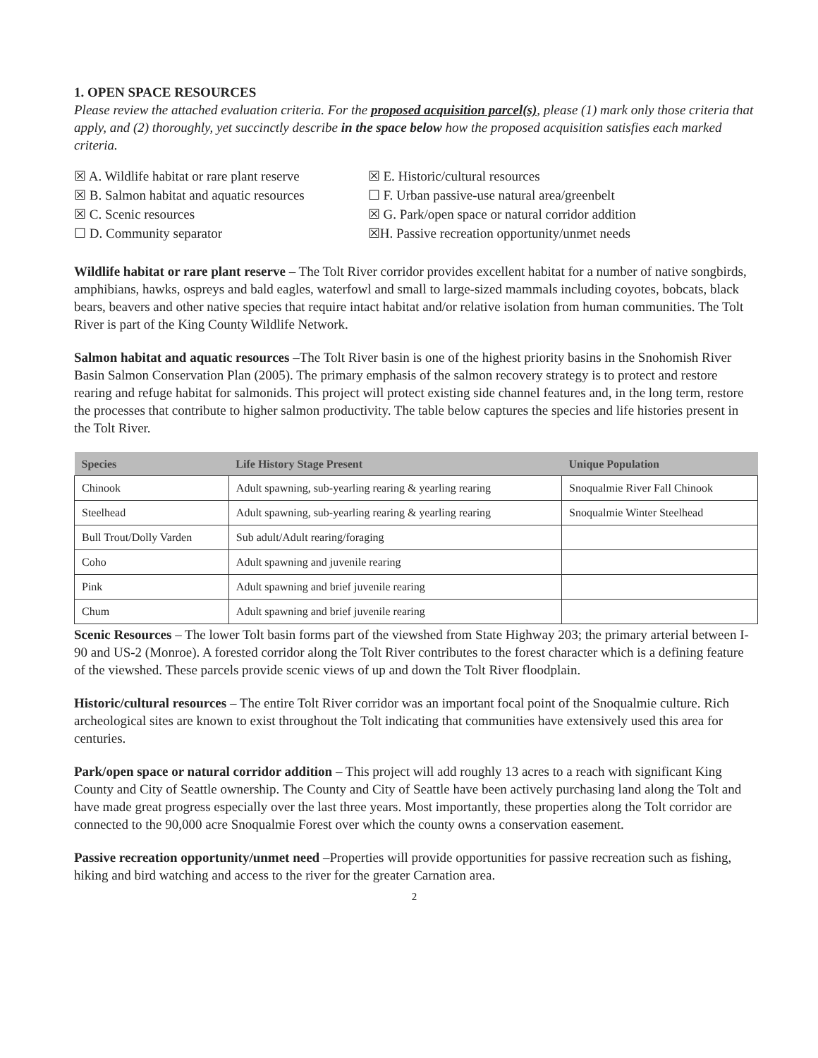1. OPEN SPACE RESOURCES
Please review the attached evaluation criteria. For the proposed acquisition parcel(s), please (1) mark only those criteria that apply, and (2) thoroughly, yet succinctly describe in the space below how the proposed acquisition satisfies each marked criteria.
☒ A. Wildlife habitat or rare plant reserve
☒ B. Salmon habitat and aquatic resources
☒ C. Scenic resources
☐ D. Community separator
☒ E. Historic/cultural resources
☐ F. Urban passive-use natural area/greenbelt
☒ G. Park/open space or natural corridor addition
☒H. Passive recreation opportunity/unmet needs
Wildlife habitat or rare plant reserve – The Tolt River corridor provides excellent habitat for a number of native songbirds, amphibians, hawks, ospreys and bald eagles, waterfowl and small to large-sized mammals including coyotes, bobcats, black bears, beavers and other native species that require intact habitat and/or relative isolation from human communities. The Tolt River is part of the King County Wildlife Network.
Salmon habitat and aquatic resources –The Tolt River basin is one of the highest priority basins in the Snohomish River Basin Salmon Conservation Plan (2005). The primary emphasis of the salmon recovery strategy is to protect and restore rearing and refuge habitat for salmonids. This project will protect existing side channel features and, in the long term, restore the processes that contribute to higher salmon productivity. The table below captures the species and life histories present in the Tolt River.
| Species | Life History Stage Present | Unique Population |
| --- | --- | --- |
| Chinook | Adult spawning, sub-yearling rearing & yearling rearing | Snoqualmie River Fall Chinook |
| Steelhead | Adult spawning, sub-yearling rearing & yearling rearing | Snoqualmie Winter Steelhead |
| Bull Trout/Dolly Varden | Sub adult/Adult rearing/foraging | |
| Coho | Adult spawning and juvenile rearing | |
| Pink | Adult spawning and brief juvenile rearing | |
| Chum | Adult spawning and brief juvenile rearing | |
Scenic Resources – The lower Tolt basin forms part of the viewshed from State Highway 203; the primary arterial between I-90 and US-2 (Monroe). A forested corridor along the Tolt River contributes to the forest character which is a defining feature of the viewshed. These parcels provide scenic views of up and down the Tolt River floodplain.
Historic/cultural resources – The entire Tolt River corridor was an important focal point of the Snoqualmie culture. Rich archeological sites are known to exist throughout the Tolt indicating that communities have extensively used this area for centuries.
Park/open space or natural corridor addition – This project will add roughly 13 acres to a reach with significant King County and City of Seattle ownership. The County and City of Seattle have been actively purchasing land along the Tolt and have made great progress especially over the last three years. Most importantly, these properties along the Tolt corridor are connected to the 90,000 acre Snoqualmie Forest over which the county owns a conservation easement.
Passive recreation opportunity/unmet need –Properties will provide opportunities for passive recreation such as fishing, hiking and bird watching and access to the river for the greater Carnation area.
2